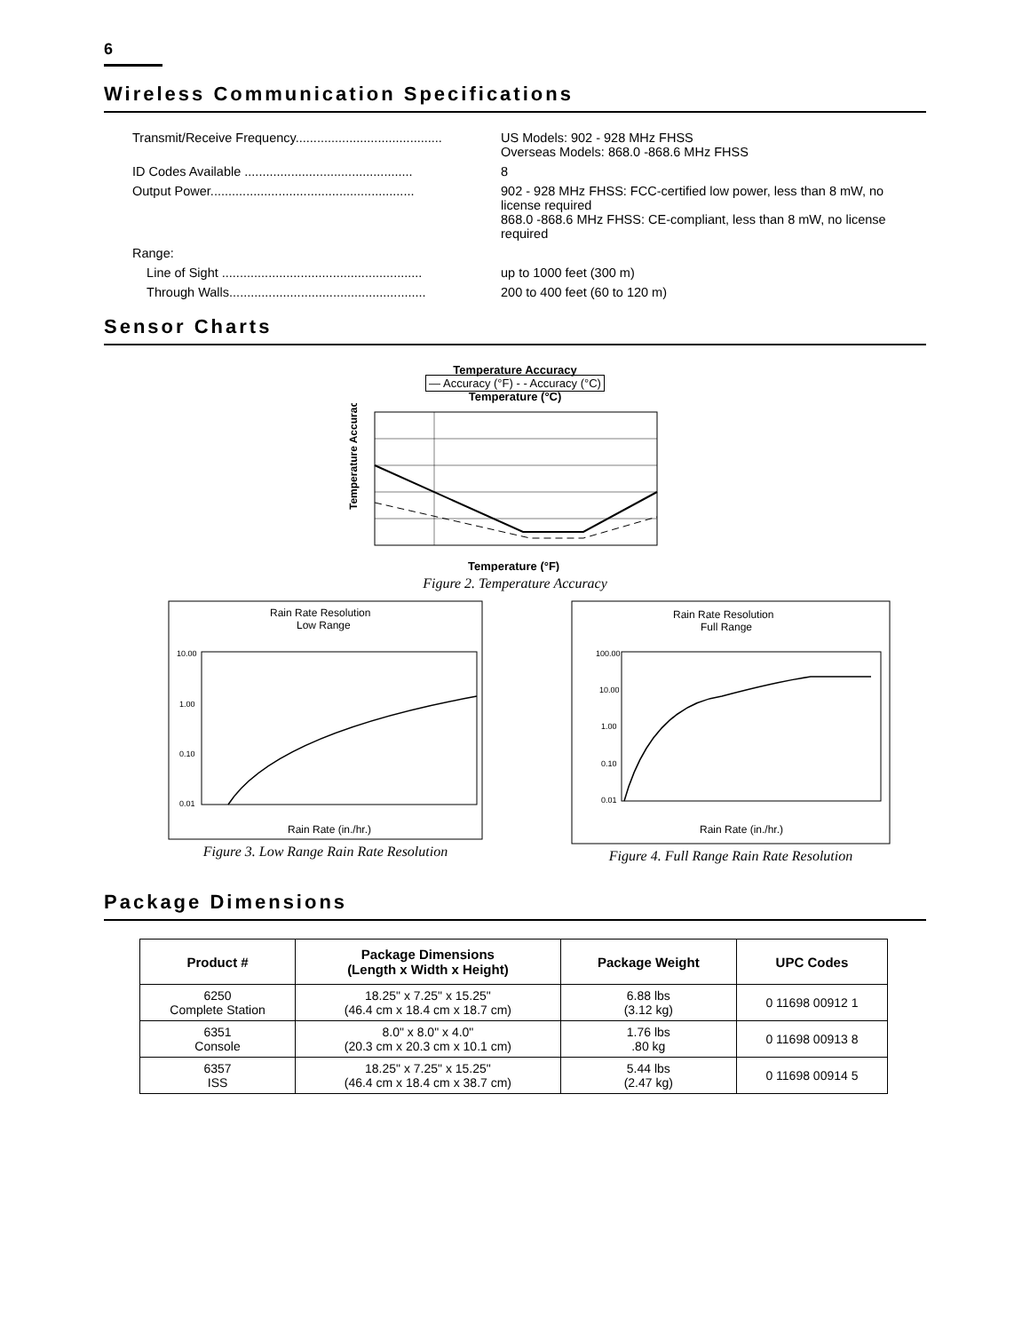6
Wireless Communication Specifications
Transmit/Receive Frequency.........................................
US Models: 902 - 928 MHz FHSS
Overseas Models: 868.0 -868.6 MHz FHSS
ID Codes Available ...............................................
8
Output Power.........................................................
902 - 928 MHz FHSS: FCC-certified low power, less than 8 mW, no license required
868.0 -868.6 MHz FHSS: CE-compliant, less than 8 mW, no license required
Range:
Line of Sight ........................................................
up to 1000 feet (300 m)
Through Walls.......................................................
200 to 400 feet (60 to 120 m)
Sensor Charts
Temperature Accuracy
— Accuracy (°F) - - Accuracy (°C)
Temperature (°C)
Temperature Accuracy
Temperature (°F)
Figure 2. Temperature Accuracy
Rain Rate Resolution
Low Range
10.00
1.00
0.10
0.01
Rain Rate (in./hr.)
Figure 3. Low Range Rain Rate Resolution
Rain Rate Resolution
Full Range
100.00
10.00
1.00
0.10
0.01
Rain Rate (in./hr.)
Figure 4. Full Range Rain Rate Resolution
Package Dimensions
| Product # | Package Dimensions (Length x Width x Height) | Package Weight | UPC Codes |
| --- | --- | --- | --- |
| 6250 Complete Station | 18.25" x 7.25" x 15.25" (46.4 cm x 18.4 cm x 18.7 cm) | 6.88 lbs (3.12 kg) | 0 11698 00912 1 |
| 6351 Console | 8.0" x 8.0" x 4.0" (20.3 cm x 20.3 cm x 10.1 cm) | 1.76 lbs .80 kg | 0 11698 00913 8 |
| 6357 ISS | 18.25" x 7.25" x 15.25" (46.4 cm x 18.4 cm x 38.7 cm) | 5.44 lbs (2.47 kg) | 0 11698 00914 5 |